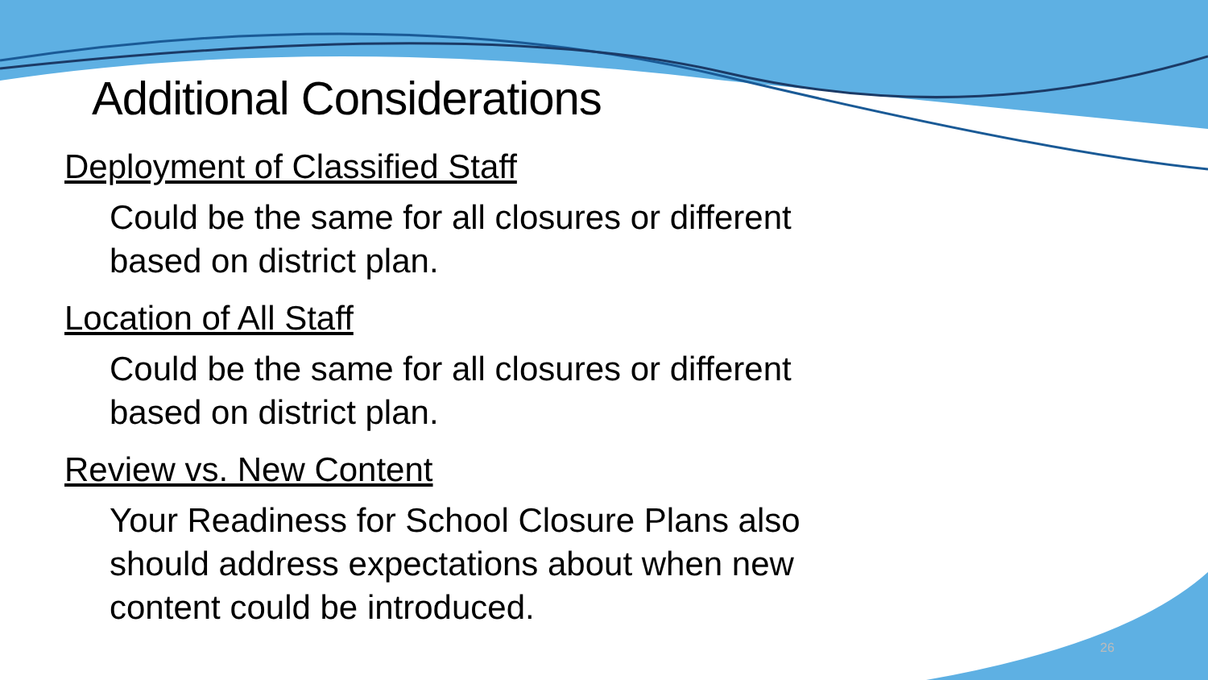Additional Considerations
Deployment of Classified Staff
Could be the same for all closures or different based on district plan.
Location of All Staff
Could be the same for all closures or different based on district plan.
Review vs. New Content
Your Readiness for School Closure Plans also should address expectations about when new content could be introduced.
26